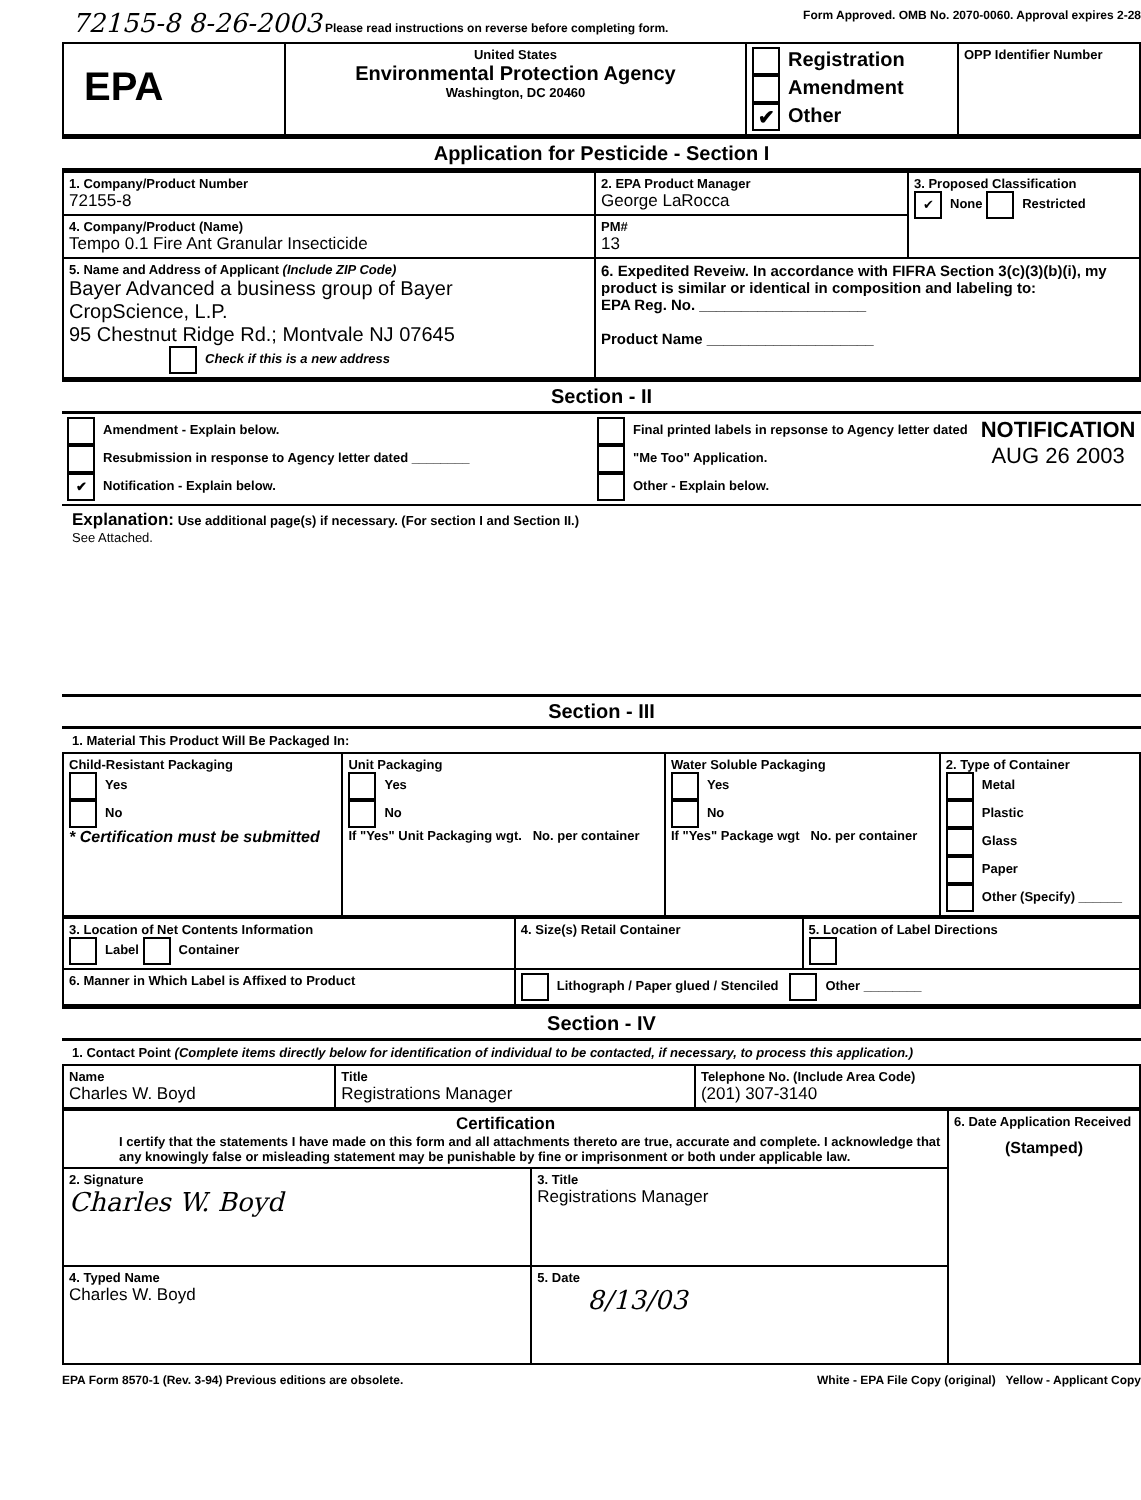72155-8 8-26-2003 Please read instructions on reverse before completing form. Form Approved. OMB No. 2070-0060. Approval expires 2-28
| EPA | United States Environmental Protection Agency Washington, DC 20460 | Registration Amendment ✔ Other | OPP Identifier Number |
Application for Pesticide - Section I
| 1. Company/Product Number 72155-8 | 2. EPA Product Manager George LaRocca | 3. Proposed Classification ✔ None Restricted |
| 4. Company/Product (Name) Tempo 0.1 Fire Ant Granular Insecticide | PM# 13 | |
| 5. Name and Address of Applicant (Include ZIP Code) Bayer Advanced a business group of Bayer CropScience, L.P. 95 Chestnut Ridge Rd.; Montvale NJ 07645 Check if this is a new address | 6. Expedited Reveiw. In accordance with FIFRA Section 3(c)(3)(b)(i), my product is similar or identical in composition and labeling to: EPA Reg. No. ____________________ Product Name ____________________ | |
Section - II
| Amendment - Explain below. Resubmission in response to Agency letter dated ________ ✔ Notification - Explain below. | Final printed labels in repsonse to Agency letter dated "Me Too" Application. Other - Explain below. | NOTIFICATION AUG 26 2003 |
Explanation: Use additional page(s) if necessary. (For section I and Section II.)
See Attached.
Section - III
1. Material This Product Will Be Packaged In:
| Child-Resistant Packaging Yes No * Certification must be submitted | Unit Packaging Yes No If "Yes" Unit Packaging wgt. No. per container | Water Soluble Packaging Yes No If "Yes" Package wgt No. per container | 2. Type of Container Metal Plastic Glass Paper Other (Specify) ______ |
| 3. Location of Net Contents Information Label Container | 4. Size(s) Retail Container | 5. Location of Label Directions |
| 6. Manner in Which Label is Affixed to Product | Lithograph / Paper glued / Stenciled Other ________ | |
Section - IV
1. Contact Point (Complete items directly below for identification of individual to be contacted, if necessary, to process this application.)
| Name Charles W. Boyd | Title Registrations Manager | Telephone No. (Include Area Code) (201) 307-3140 |
| Certification I certify that the statements I have made on this form and all attachments thereto are true, accurate and complete. I acknowledge that any knowingly false or misleading statement may be punishable by fine or imprisonment or both under applicable law. | | 6. Date Application Received (Stamped) |
| 2. Signature Charles W. Boyd | 3. Title Registrations Manager | |
| 4. Typed Name Charles W. Boyd | 5. Date 8/13/03 | |
EPA Form 8570-1 (Rev. 3-94) Previous editions are obsolete. White - EPA File Copy (original) Yellow - Applicant Copy